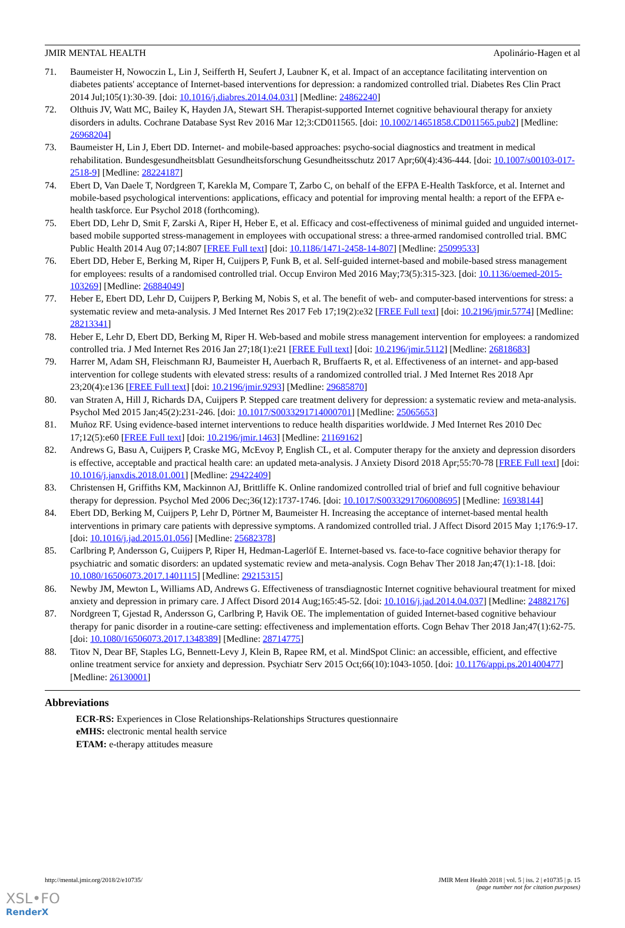JMIR MENTAL HEALTH Apolinário-Hagen et al
71. Baumeister H, Nowoczin L, Lin J, Seifferth H, Seufert J, Laubner K, et al. Impact of an acceptance facilitating intervention on diabetes patients' acceptance of Internet-based interventions for depression: a randomized controlled trial. Diabetes Res Clin Pract 2014 Jul;105(1):30-39. [doi: 10.1016/j.diabres.2014.04.031] [Medline: 24862240]
72. Olthuis JV, Watt MC, Bailey K, Hayden JA, Stewart SH. Therapist-supported Internet cognitive behavioural therapy for anxiety disorders in adults. Cochrane Database Syst Rev 2016 Mar 12;3:CD011565. [doi: 10.1002/14651858.CD011565.pub2] [Medline: 26968204]
73. Baumeister H, Lin J, Ebert DD. Internet- and mobile-based approaches: psycho-social diagnostics and treatment in medical rehabilitation. Bundesgesundheitsblatt Gesundheitsforschung Gesundheitsschutz 2017 Apr;60(4):436-444. [doi: 10.1007/s00103-017-2518-9] [Medline: 28224187]
74. Ebert D, Van Daele T, Nordgreen T, Karekla M, Compare T, Zarbo C, on behalf of the EFPA E-Health Taskforce, et al. Internet and mobile-based psychological interventions: applications, efficacy and potential for improving mental health: a report of the EFPA e-health taskforce. Eur Psychol 2018 (forthcoming).
75. Ebert DD, Lehr D, Smit F, Zarski A, Riper H, Heber E, et al. Efficacy and cost-effectiveness of minimal guided and unguided internet-based mobile supported stress-management in employees with occupational stress: a three-armed randomised controlled trial. BMC Public Health 2014 Aug 07;14:807 [FREE Full text] [doi: 10.1186/1471-2458-14-807] [Medline: 25099533]
76. Ebert DD, Heber E, Berking M, Riper H, Cuijpers P, Funk B, et al. Self-guided internet-based and mobile-based stress management for employees: results of a randomised controlled trial. Occup Environ Med 2016 May;73(5):315-323. [doi: 10.1136/oemed-2015-103269] [Medline: 26884049]
77. Heber E, Ebert DD, Lehr D, Cuijpers P, Berking M, Nobis S, et al. The benefit of web- and computer-based interventions for stress: a systematic review and meta-analysis. J Med Internet Res 2017 Feb 17;19(2):e32 [FREE Full text] [doi: 10.2196/jmir.5774] [Medline: 28213341]
78. Heber E, Lehr D, Ebert DD, Berking M, Riper H. Web-based and mobile stress management intervention for employees: a randomized controlled tria. J Med Internet Res 2016 Jan 27;18(1):e21 [FREE Full text] [doi: 10.2196/jmir.5112] [Medline: 26818683]
79. Harrer M, Adam SH, Fleischmann RJ, Baumeister H, Auerbach R, Bruffaerts R, et al. Effectiveness of an internet- and app-based intervention for college students with elevated stress: results of a randomized controlled trial. J Med Internet Res 2018 Apr 23;20(4):e136 [FREE Full text] [doi: 10.2196/jmir.9293] [Medline: 29685870]
80. van Straten A, Hill J, Richards DA, Cuijpers P. Stepped care treatment delivery for depression: a systematic review and meta-analysis. Psychol Med 2015 Jan;45(2):231-246. [doi: 10.1017/S0033291714000701] [Medline: 25065653]
81. Muñoz RF. Using evidence-based internet interventions to reduce health disparities worldwide. J Med Internet Res 2010 Dec 17;12(5):e60 [FREE Full text] [doi: 10.2196/jmir.1463] [Medline: 21169162]
82. Andrews G, Basu A, Cuijpers P, Craske MG, McEvoy P, English CL, et al. Computer therapy for the anxiety and depression disorders is effective, acceptable and practical health care: an updated meta-analysis. J Anxiety Disord 2018 Apr;55:70-78 [FREE Full text] [doi: 10.1016/j.janxdis.2018.01.001] [Medline: 29422409]
83. Christensen H, Griffiths KM, Mackinnon AJ, Brittliffe K. Online randomized controlled trial of brief and full cognitive behaviour therapy for depression. Psychol Med 2006 Dec;36(12):1737-1746. [doi: 10.1017/S0033291706008695] [Medline: 16938144]
84. Ebert DD, Berking M, Cuijpers P, Lehr D, Pörtner M, Baumeister H. Increasing the acceptance of internet-based mental health interventions in primary care patients with depressive symptoms. A randomized controlled trial. J Affect Disord 2015 May 1;176:9-17. [doi: 10.1016/j.jad.2015.01.056] [Medline: 25682378]
85. Carlbring P, Andersson G, Cuijpers P, Riper H, Hedman-Lagerlöf E. Internet-based vs. face-to-face cognitive behavior therapy for psychiatric and somatic disorders: an updated systematic review and meta-analysis. Cogn Behav Ther 2018 Jan;47(1):1-18. [doi: 10.1080/16506073.2017.1401115] [Medline: 29215315]
86. Newby JM, Mewton L, Williams AD, Andrews G. Effectiveness of transdiagnostic Internet cognitive behavioural treatment for mixed anxiety and depression in primary care. J Affect Disord 2014 Aug;165:45-52. [doi: 10.1016/j.jad.2014.04.037] [Medline: 24882176]
87. Nordgreen T, Gjestad R, Andersson G, Carlbring P, Havik OE. The implementation of guided Internet-based cognitive behaviour therapy for panic disorder in a routine-care setting: effectiveness and implementation efforts. Cogn Behav Ther 2018 Jan;47(1):62-75. [doi: 10.1080/16506073.2017.1348389] [Medline: 28714775]
88. Titov N, Dear BF, Staples LG, Bennett-Levy J, Klein B, Rapee RM, et al. MindSpot Clinic: an accessible, efficient, and effective online treatment service for anxiety and depression. Psychiatr Serv 2015 Oct;66(10):1043-1050. [doi: 10.1176/appi.ps.201400477] [Medline: 26130001]
Abbreviations
ECR-RS: Experiences in Close Relationships-Relationships Structures questionnaire
eMHS: electronic mental health service
ETAM: e-therapy attitudes measure
http://mental.jmir.org/2018/2/e10735/ JMIR Ment Health 2018 | vol. 5 | iss. 2 | e10735 | p. 15
(page number not for citation purposes)
XSL•FO
RenderX